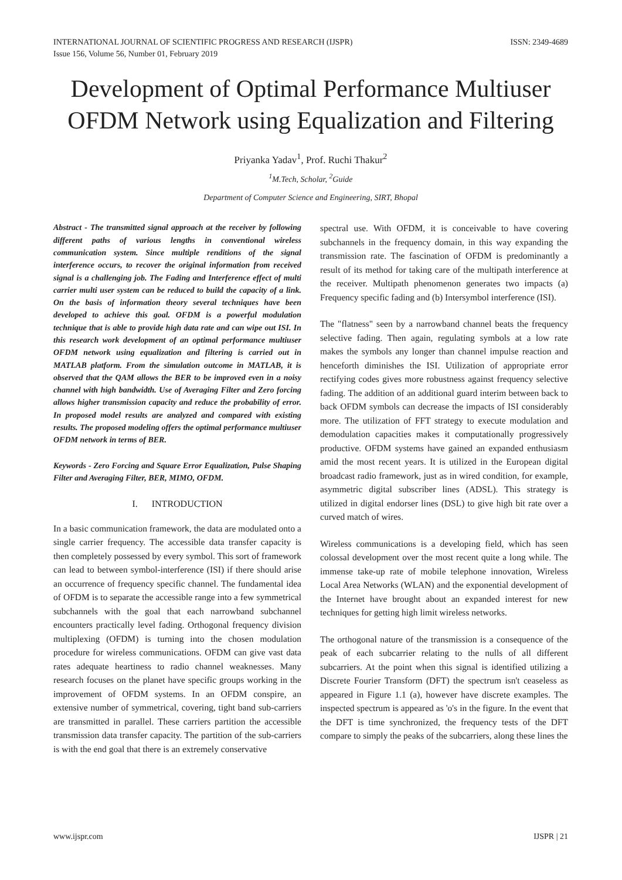INTERNATIONAL JOURNAL OF SCIENTIFIC PROGRESS AND RESEARCH (IJSPR)
Issue 156, Volume 56, Number 01, February 2019
ISSN: 2349-4689
Development of Optimal Performance Multiuser OFDM Network using Equalization and Filtering
Priyanka Yadav<sup>1</sup>, Prof. Ruchi Thakur<sup>2</sup>
<sup>1</sup> M.Tech, Scholar, <sup>2</sup>Guide
Department of Computer Science and Engineering, SIRT, Bhopal
Abstract - The transmitted signal approach at the receiver by following different paths of various lengths in conventional wireless communication system. Since multiple renditions of the signal interference occurs, to recover the original information from received signal is a challenging job. The Fading and Interference effect of multi carrier multi user system can be reduced to build the capacity of a link. On the basis of information theory several techniques have been developed to achieve this goal. OFDM is a powerful modulation technique that is able to provide high data rate and can wipe out ISI. In this research work development of an optimal performance multiuser OFDM network using equalization and filtering is carried out in MATLAB platform. From the simulation outcome in MATLAB, it is observed that the QAM allows the BER to be improved even in a noisy channel with high bandwidth. Use of Averaging Filter and Zero forcing allows higher transmission capacity and reduce the probability of error. In proposed model results are analyzed and compared with existing results. The proposed modeling offers the optimal performance multiuser OFDM network in terms of BER.
Keywords - Zero Forcing and Square Error Equalization, Pulse Shaping Filter and Averaging Filter, BER, MIMO, OFDM.
I. INTRODUCTION
In a basic communication framework, the data are modulated onto a single carrier frequency. The accessible data transfer capacity is then completely possessed by every symbol. This sort of framework can lead to between symbol-interference (ISI) if there should arise an occurrence of frequency specific channel. The fundamental idea of OFDM is to separate the accessible range into a few symmetrical subchannels with the goal that each narrowband subchannel encounters practically level fading. Orthogonal frequency division multiplexing (OFDM) is turning into the chosen modulation procedure for wireless communications. OFDM can give vast data rates adequate heartiness to radio channel weaknesses. Many research focuses on the planet have specific groups working in the improvement of OFDM systems. In an OFDM conspire, an extensive number of symmetrical, covering, tight band sub-carriers are transmitted in parallel. These carriers partition the accessible transmission data transfer capacity. The partition of the sub-carriers is with the end goal that there is an extremely conservative
spectral use. With OFDM, it is conceivable to have covering subchannels in the frequency domain, in this way expanding the transmission rate. The fascination of OFDM is predominantly a result of its method for taking care of the multipath interference at the receiver. Multipath phenomenon generates two impacts (a) Frequency specific fading and (b) Intersymbol interference (ISI).
The "flatness" seen by a narrowband channel beats the frequency selective fading. Then again, regulating symbols at a low rate makes the symbols any longer than channel impulse reaction and henceforth diminishes the ISI. Utilization of appropriate error rectifying codes gives more robustness against frequency selective fading. The addition of an additional guard interim between back to back OFDM symbols can decrease the impacts of ISI considerably more. The utilization of FFT strategy to execute modulation and demodulation capacities makes it computationally progressively productive. OFDM systems have gained an expanded enthusiasm amid the most recent years. It is utilized in the European digital broadcast radio framework, just as in wired condition, for example, asymmetric digital subscriber lines (ADSL). This strategy is utilized in digital endorser lines (DSL) to give high bit rate over a curved match of wires.
Wireless communications is a developing field, which has seen colossal development over the most recent quite a long while. The immense take-up rate of mobile telephone innovation, Wireless Local Area Networks (WLAN) and the exponential development of the Internet have brought about an expanded interest for new techniques for getting high limit wireless networks.
The orthogonal nature of the transmission is a consequence of the peak of each subcarrier relating to the nulls of all different subcarriers. At the point when this signal is identified utilizing a Discrete Fourier Transform (DFT) the spectrum isn't ceaseless as appeared in Figure 1.1 (a), however have discrete examples. The inspected spectrum is appeared as 'o's in the figure. In the event that the DFT is time synchronized, the frequency tests of the DFT compare to simply the peaks of the subcarriers, along these lines the
www.ijspr.com IJSPR | 21